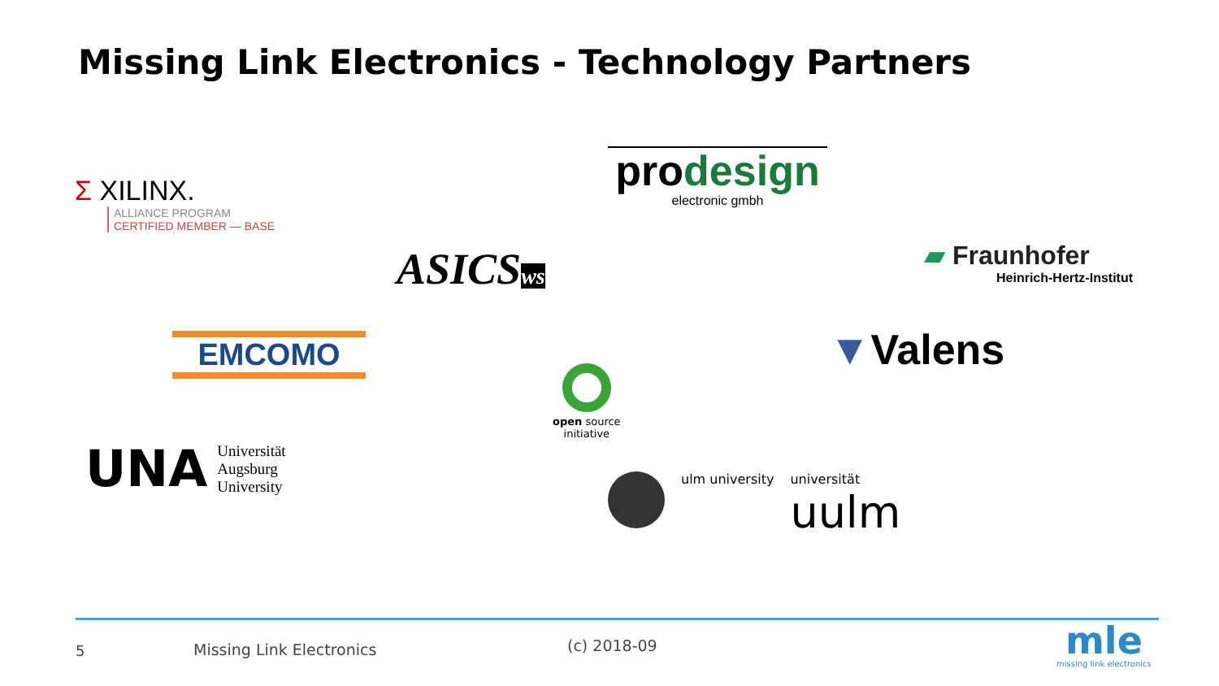Missing Link Electronics - Technology Partners
Σ XILINX.
ALLIANCE PROGRAM
CERTIFIED MEMBER — BASE
prodesign
electronic gmbh
ASICSws
▰ Fraunhofer
Heinrich-Hertz-Institut
EMCOMO
open source
initiative
▼Valens
UNA
Universität
Augsburg
University
ulm university universität
uulm
5 Missing Link Electronics (c) 2018-09
mle
missing link electronics